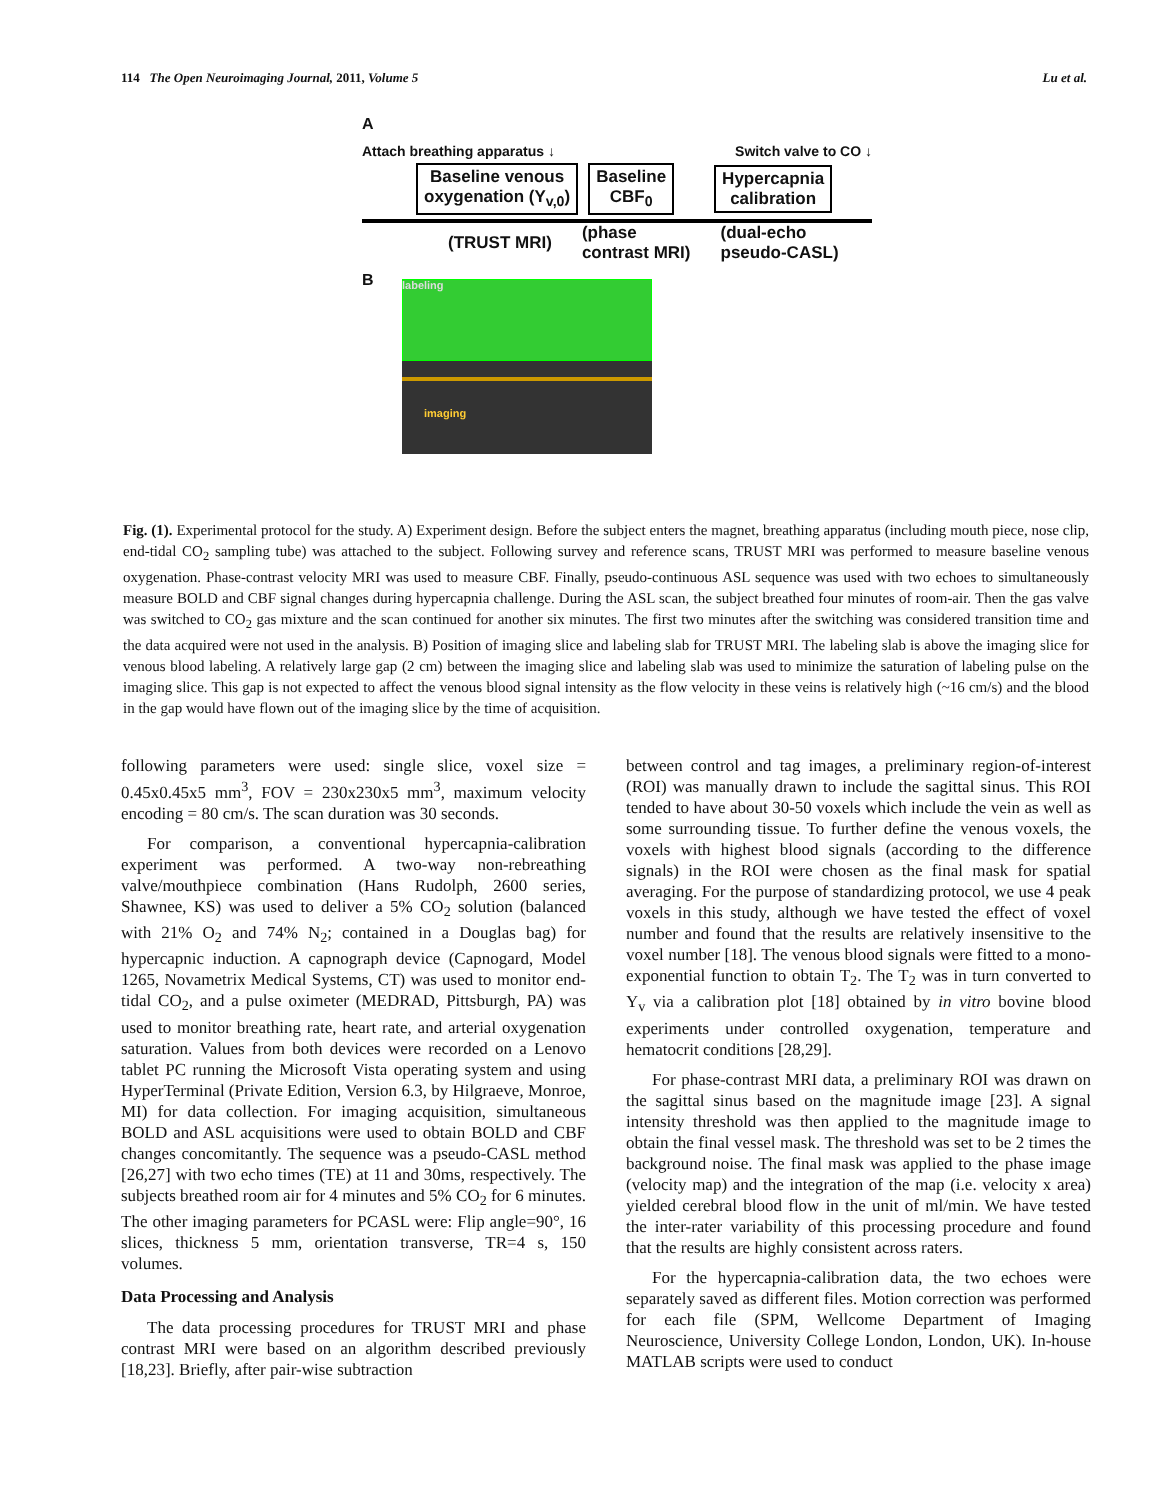114 The Open Neuroimaging Journal, 2011, Volume 5 Lu et al.
A
Attach breathing apparatus ↓ Switch valve to CO ↓
Baseline venous
oxygenation (Y<sub>v,0</sub>)
Baseline
CBF<sub>0</sub>
Hypercapnia
calibration
(TRUST MRI) (phase
contrast MRI) (dual-echo
pseudo-CASL)
B
labeling
imaging
Fig. (1). Experimental protocol for the study. A) Experiment design. Before the subject enters the magnet, breathing apparatus (including mouth piece, nose clip, end-tidal CO<sub>2</sub> sampling tube) was attached to the subject. Following survey and reference scans, TRUST MRI was performed to measure baseline venous oxygenation. Phase-contrast velocity MRI was used to measure CBF. Finally, pseudo-continuous ASL sequence was used with two echoes to simultaneously measure BOLD and CBF signal changes during hypercapnia challenge. During the ASL scan, the subject breathed four minutes of room-air. Then the gas valve was switched to CO<sub>2</sub> gas mixture and the scan continued for another six minutes. The first two minutes after the switching was considered transition time and the data acquired were not used in the analysis. B) Position of imaging slice and labeling slab for TRUST MRI. The labeling slab is above the imaging slice for venous blood labeling. A relatively large gap (2 cm) between the imaging slice and labeling slab was used to minimize the saturation of labeling pulse on the imaging slice. This gap is not expected to affect the venous blood signal intensity as the flow velocity in these veins is relatively high (~16 cm/s) and the blood in the gap would have flown out of the imaging slice by the time of acquisition.
following parameters were used: single slice, voxel size = 0.45x0.45x5 mm<sup>3</sup>, FOV = 230x230x5 mm<sup>3</sup>, maximum velocity encoding = 80 cm/s. The scan duration was 30 seconds.
For comparison, a conventional hypercapnia-calibration experiment was performed. A two-way non-rebreathing valve/mouthpiece combination (Hans Rudolph, 2600 series, Shawnee, KS) was used to deliver a 5% CO<sub>2</sub> solution (balanced with 21% O<sub>2</sub> and 74% N<sub>2</sub>; contained in a Douglas bag) for hypercapnic induction. A capnograph device (Capnogard, Model 1265, Novametrix Medical Systems, CT) was used to monitor end-tidal CO<sub>2</sub>, and a pulse oximeter (MEDRAD, Pittsburgh, PA) was used to monitor breathing rate, heart rate, and arterial oxygenation saturation. Values from both devices were recorded on a Lenovo tablet PC running the Microsoft Vista operating system and using HyperTerminal (Private Edition, Version 6.3, by Hilgraeve, Monroe, MI) for data collection. For imaging acquisition, simultaneous BOLD and ASL acquisitions were used to obtain BOLD and CBF changes concomitantly. The sequence was a pseudo-CASL method [26,27] with two echo times (TE) at 11 and 30ms, respectively. The subjects breathed room air for 4 minutes and 5% CO<sub>2</sub> for 6 minutes. The other imaging parameters for PCASL were: Flip angle=90°, 16 slices, thickness 5 mm, orientation transverse, TR=4 s, 150 volumes.
Data Processing and Analysis
The data processing procedures for TRUST MRI and phase contrast MRI were based on an algorithm described previously [18,23]. Briefly, after pair-wise subtraction
between control and tag images, a preliminary region-of-interest (ROI) was manually drawn to include the sagittal sinus. This ROI tended to have about 30-50 voxels which include the vein as well as some surrounding tissue. To further define the venous voxels, the voxels with highest blood signals (according to the difference signals) in the ROI were chosen as the final mask for spatial averaging. For the purpose of standardizing protocol, we use 4 peak voxels in this study, although we have tested the effect of voxel number and found that the results are relatively insensitive to the voxel number [18]. The venous blood signals were fitted to a mono-exponential function to obtain T<sub>2</sub>. The T<sub>2</sub> was in turn converted to Y<sub>v</sub> via a calibration plot [18] obtained by in vitro bovine blood experiments under controlled oxygenation, temperature and hematocrit conditions [28,29].
For phase-contrast MRI data, a preliminary ROI was drawn on the sagittal sinus based on the magnitude image [23]. A signal intensity threshold was then applied to the magnitude image to obtain the final vessel mask. The threshold was set to be 2 times the background noise. The final mask was applied to the phase image (velocity map) and the integration of the map (i.e. velocity x area) yielded cerebral blood flow in the unit of ml/min. We have tested the inter-rater variability of this processing procedure and found that the results are highly consistent across raters.
For the hypercapnia-calibration data, the two echoes were separately saved as different files. Motion correction was performed for each file (SPM, Wellcome Department of Imaging Neuroscience, University College London, London, UK). In-house MATLAB scripts were used to conduct